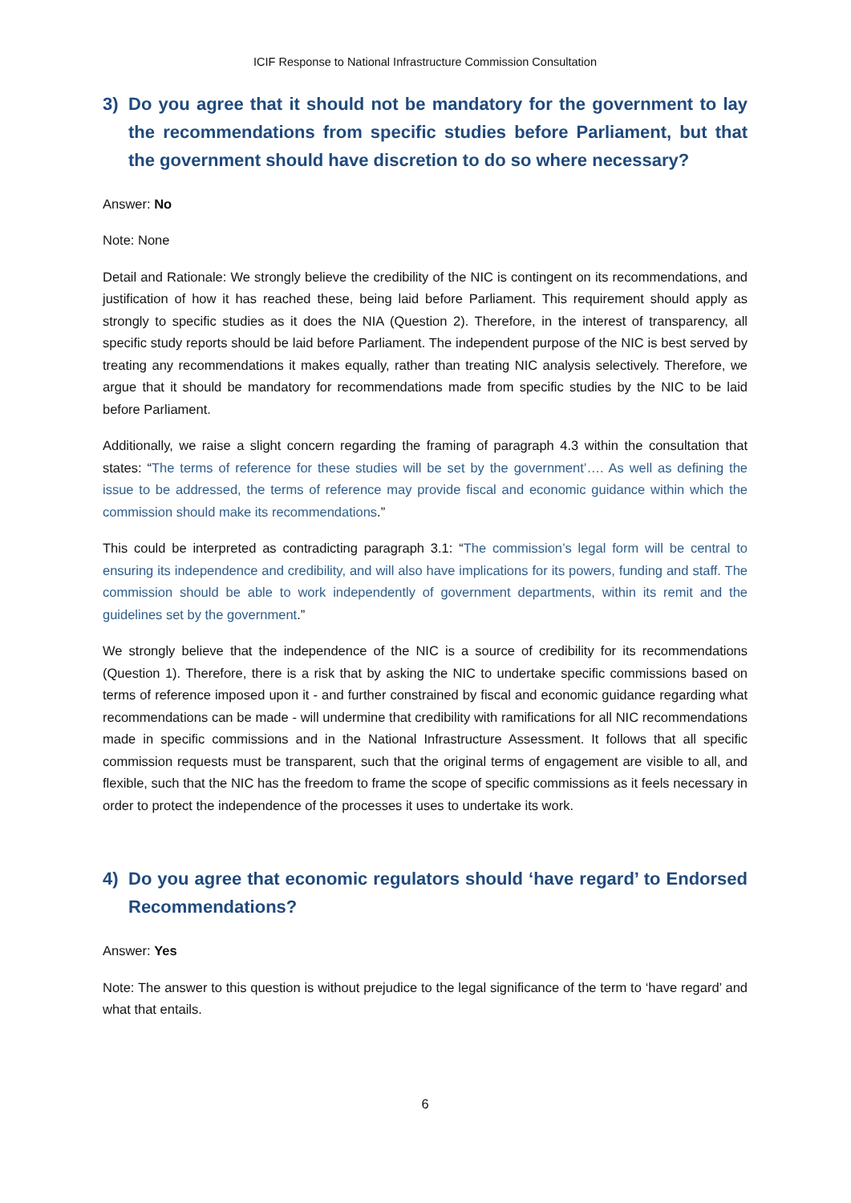ICIF Response to National Infrastructure Commission Consultation
3) Do you agree that it should not be mandatory for the government to lay the recommendations from specific studies before Parliament, but that the government should have discretion to do so where necessary?
Answer: No
Note: None
Detail and Rationale: We strongly believe the credibility of the NIC is contingent on its recommendations, and justification of how it has reached these, being laid before Parliament. This requirement should apply as strongly to specific studies as it does the NIA (Question 2). Therefore, in the interest of transparency, all specific study reports should be laid before Parliament. The independent purpose of the NIC is best served by treating any recommendations it makes equally, rather than treating NIC analysis selectively. Therefore, we argue that it should be mandatory for recommendations made from specific studies by the NIC to be laid before Parliament.
Additionally, we raise a slight concern regarding the framing of paragraph 4.3 within the consultation that states: “The terms of reference for these studies will be set by the government’…. As well as defining the issue to be addressed, the terms of reference may provide fiscal and economic guidance within which the commission should make its recommendations.”
This could be interpreted as contradicting paragraph 3.1: “The commission’s legal form will be central to ensuring its independence and credibility, and will also have implications for its powers, funding and staff. The commission should be able to work independently of government departments, within its remit and the guidelines set by the government.”
We strongly believe that the independence of the NIC is a source of credibility for its recommendations (Question 1). Therefore, there is a risk that by asking the NIC to undertake specific commissions based on terms of reference imposed upon it - and further constrained by fiscal and economic guidance regarding what recommendations can be made - will undermine that credibility with ramifications for all NIC recommendations made in specific commissions and in the National Infrastructure Assessment. It follows that all specific commission requests must be transparent, such that the original terms of engagement are visible to all, and flexible, such that the NIC has the freedom to frame the scope of specific commissions as it feels necessary in order to protect the independence of the processes it uses to undertake its work.
4) Do you agree that economic regulators should ‘have regard’ to Endorsed Recommendations?
Answer: Yes
Note: The answer to this question is without prejudice to the legal significance of the term to ‘have regard’ and what that entails.
6